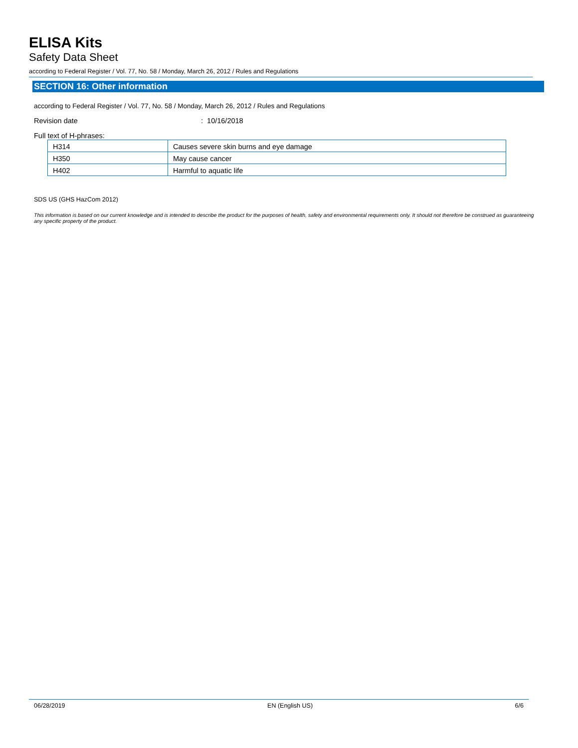ELISA Kits
Safety Data Sheet
according to Federal Register / Vol. 77, No. 58 / Monday, March 26, 2012 / Rules and Regulations
SECTION 16: Other information
according to Federal Register / Vol. 77, No. 58 / Monday, March 26, 2012 / Rules and Regulations
Revision date: 10/16/2018
Full text of H-phrases:
| H314 | Causes severe skin burns and eye damage |
| H350 | May cause cancer |
| H402 | Harmful to aquatic life |
SDS US (GHS HazCom 2012)
This information is based on our current knowledge and is intended to describe the product for the purposes of health, safety and environmental requirements only. It should not therefore be construed as guaranteeing any specific property of the product.
06/28/2019 EN (English US) 6/6